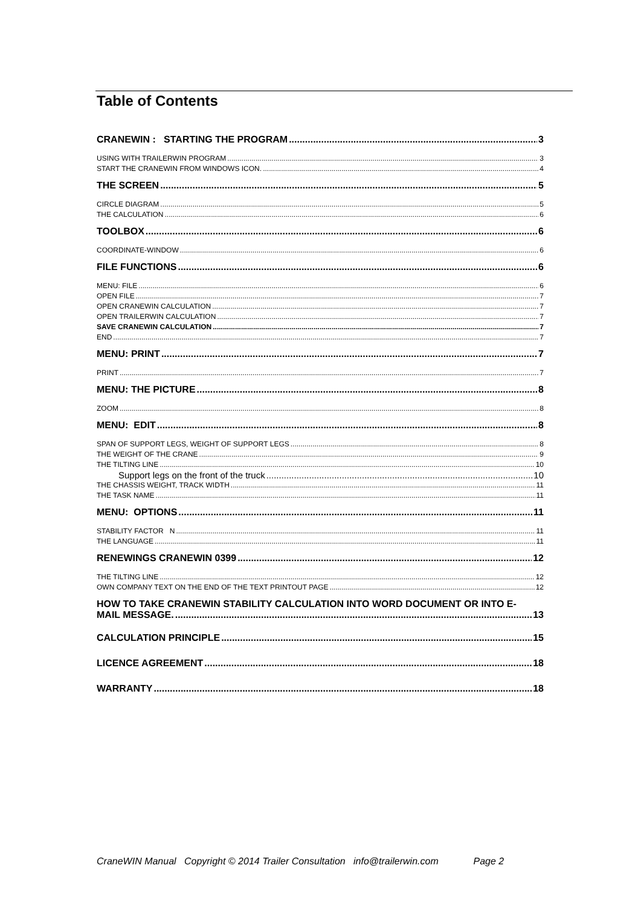Table of Contents
CRANEWIN : STARTING THE PROGRAM 3
USING WITH TRAILERWIN PROGRAM 3
START THE CRANEWIN FROM WINDOWS ICON. 4
THE SCREEN 5
CIRCLE DIAGRAM 5
THE CALCULATION 6
TOOLBOX 6
COORDINATE-WINDOW 6
FILE FUNCTIONS 6
MENU: FILE 6
OPEN FILE 7
OPEN CRANEWIN CALCULATION 7
OPEN TRAILERWIN CALCULATION 7
SAVE CRANEWIN CALCULATION 7
END 7
MENU: PRINT 7
PRINT 7
MENU: THE PICTURE 8
ZOOM 8
MENU: EDIT 8
SPAN OF SUPPORT LEGS, WEIGHT OF SUPPORT LEGS 8
THE WEIGHT OF THE CRANE 9
THE TILTING LINE 10
Support legs on the front of the truck 10
THE CHASSIS WEIGHT, TRACK WIDTH 11
THE TASK NAME 11
MENU: OPTIONS 11
STABILITY FACTOR N 11
THE LANGUAGE 11
RENEWINGS CRANEWIN 0399 12
THE TILTING LINE 12
OWN COMPANY TEXT ON THE END OF THE TEXT PRINTOUT PAGE 12
HOW TO TAKE CRANEWIN STABILITY CALCULATION INTO WORD DOCUMENT OR INTO E-
MAIL MESSAGE. 13
CALCULATION PRINCIPLE 15
LICENCE AGREEMENT 18
WARRANTY 18
CraneWIN Manual Copyright © 2014 Trailer Consultation info@trailerwin.com Page 2